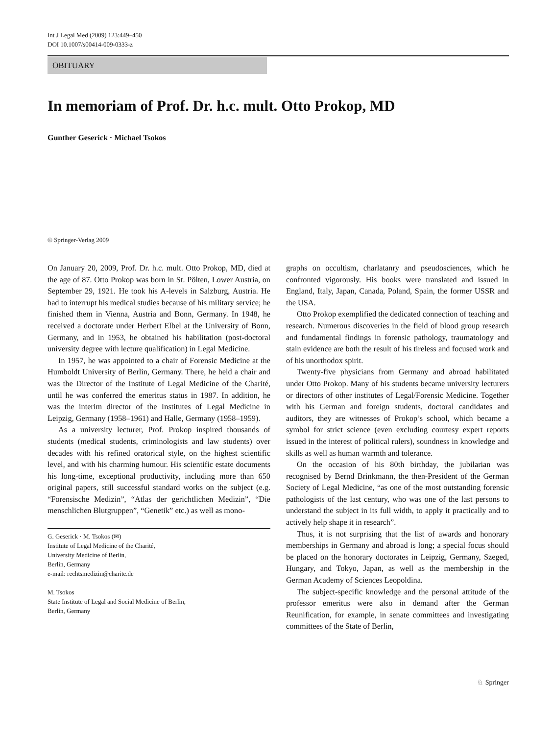Int J Legal Med (2009) 123:449–450
DOI 10.1007/s00414-009-0333-z
OBITUARY
In memoriam of Prof. Dr. h.c. mult. Otto Prokop, MD
Gunther Geserick · Michael Tsokos
© Springer-Verlag 2009
On January 20, 2009, Prof. Dr. h.c. mult. Otto Prokop, MD, died at the age of 87. Otto Prokop was born in St. Pölten, Lower Austria, on September 29, 1921. He took his A-levels in Salzburg, Austria. He had to interrupt his medical studies because of his military service; he finished them in Vienna, Austria and Bonn, Germany. In 1948, he received a doctorate under Herbert Elbel at the University of Bonn, Germany, and in 1953, he obtained his habilitation (post-doctoral university degree with lecture qualification) in Legal Medicine.
In 1957, he was appointed to a chair of Forensic Medicine at the Humboldt University of Berlin, Germany. There, he held a chair and was the Director of the Institute of Legal Medicine of the Charité, until he was conferred the emeritus status in 1987. In addition, he was the interim director of the Institutes of Legal Medicine in Leipzig, Germany (1958–1961) and Halle, Germany (1958–1959).
As a university lecturer, Prof. Prokop inspired thousands of students (medical students, criminologists and law students) over decades with his refined oratorical style, on the highest scientific level, and with his charming humour. His scientific estate documents his long-time, exceptional productivity, including more than 650 original papers, still successful standard works on the subject (e.g. “Forensische Medizin”, “Atlas der gerichtlichen Medizin”, “Die menschlichen Blutgruppen”, “Genetik” etc.) as well as mono-
G. Geserick · M. Tsokos (✉)
Institute of Legal Medicine of the Charité,
University Medicine of Berlin,
Berlin, Germany
e-mail: rechtsmedizin@charite.de
M. Tsokos
State Institute of Legal and Social Medicine of Berlin,
Berlin, Germany
graphs on occultism, charlatanry and pseudosciences, which he confronted vigorously. His books were translated and issued in England, Italy, Japan, Canada, Poland, Spain, the former USSR and the USA.
Otto Prokop exemplified the dedicated connection of teaching and research. Numerous discoveries in the field of blood group research and fundamental findings in forensic pathology, traumatology and stain evidence are both the result of his tireless and focused work and of his unorthodox spirit.
Twenty-five physicians from Germany and abroad habilitated under Otto Prokop. Many of his students became university lecturers or directors of other institutes of Legal/Forensic Medicine. Together with his German and foreign students, doctoral candidates and auditors, they are witnesses of Prokop’s school, which became a symbol for strict science (even excluding courtesy expert reports issued in the interest of political rulers), soundness in knowledge and skills as well as human warmth and tolerance.
On the occasion of his 80th birthday, the jubilarian was recognised by Bernd Brinkmann, the then-President of the German Society of Legal Medicine, “as one of the most outstanding forensic pathologists of the last century, who was one of the last persons to understand the subject in its full width, to apply it practically and to actively help shape it in research”.
Thus, it is not surprising that the list of awards and honorary memberships in Germany and abroad is long; a special focus should be placed on the honorary doctorates in Leipzig, Germany, Szeged, Hungary, and Tokyo, Japan, as well as the membership in the German Academy of Sciences Leopoldina.
The subject-specific knowledge and the personal attitude of the professor emeritus were also in demand after the German Reunification, for example, in senate committees and investigating committees of the State of Berlin,
♘ Springer